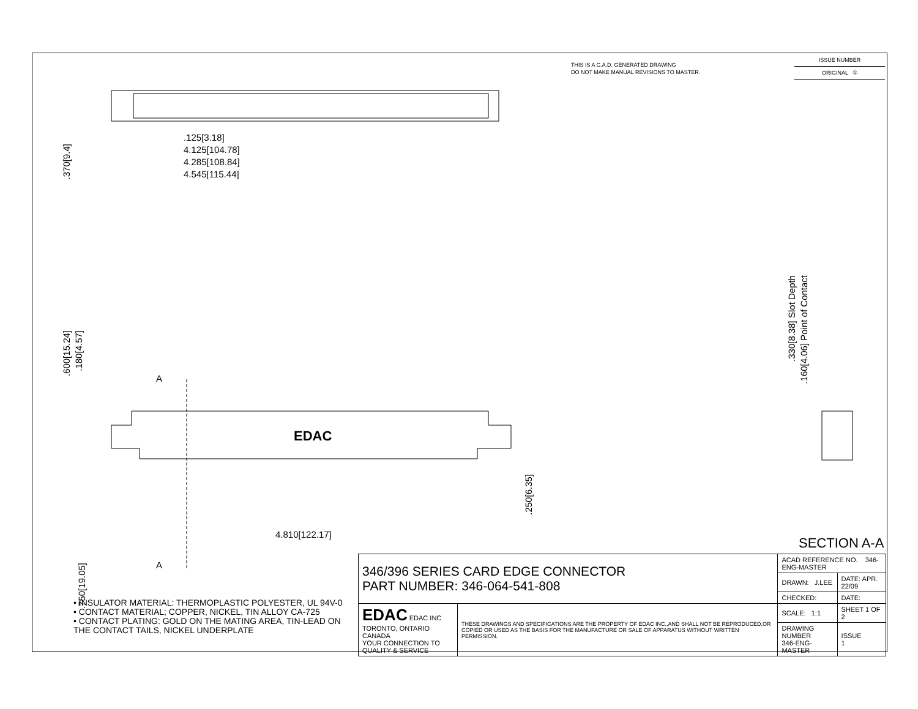THIS IS A C.A.D. GENERATED DRAWING
DO NOT MAKE MANUAL REVISIONS TO MASTER.
ISSUE NUMBER
ORIGINAL ①
.125[3.18]
4.125[104.78]
4.285[108.84]
4.545[115.44]
.370[9.4]
.600[15.24]
.180[4.57]
4.810[122.17]
.250[6.35]
.750[19.05]
A
EDAC
A
.330[8.38] Slot Depth
.160[4.06] Point of Contact
SECTION A-A
• INSULATOR MATERIAL: THERMOPLASTIC POLYESTER, UL 94V-0
• CONTACT MATERIAL; COPPER, NICKEL, TIN ALLOY CA-725
• CONTACT PLATING: GOLD ON THE MATING AREA, TIN-LEAD ON THE CONTACT TAILS, NICKEL UNDERPLATE
| 346/396 SERIES CARD EDGE CONNECTOR PART NUMBER: 346-064-541-808 | | ACAD REFERENCE NO. 346-ENG-MASTER | | |
| | | DRAWN: J.LEE | DATE: APR. 22/09 | |
| | | CHECKED: | DATE: | |
| EDAC EDAC INC TORONTO, ONTARIO CANADA YOUR CONNECTION TO QUALITY & SERVICE | THESE DRAWINGS AND SPECIFICATIONS ARE THE PROPERTY OF EDAC INC.,AND SHALL NOT BE REPRODUCED,OR COPIED OR USED AS THE BASIS FOR THE MANUFACTURE OR SALE OF APPARATUS WITHOUT WRITTEN PERMISSION. | SCALE: 1:1 | SHEET 1 OF 2 | |
| | | DRAWING NUMBER 346-ENG-MASTER | | ISSUE 1 |